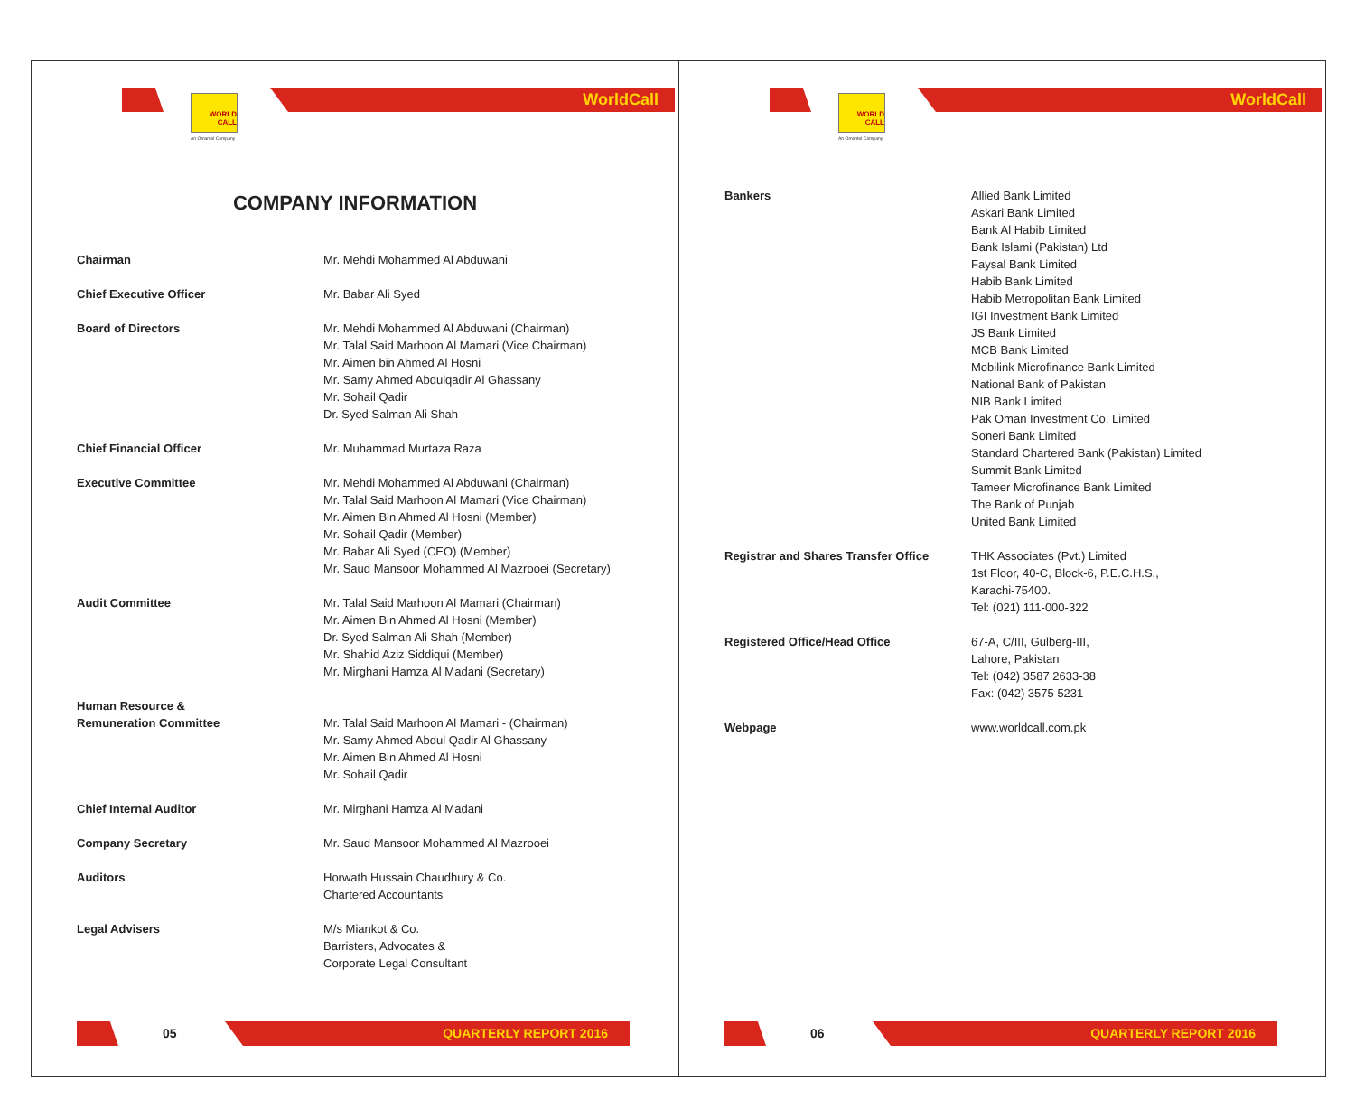WORLD
CALL
An Omantel Company
WorldCall
COMPANY INFORMATION
Chairman Mr. Mehdi Mohammed Al Abduwani
Chief Executive Officer Mr. Babar Ali Syed
Board of Directors Mr. Mehdi Mohammed Al Abduwani (Chairman)
Mr. Talal Said Marhoon Al Mamari (Vice Chairman)
Mr. Aimen bin Ahmed Al Hosni
Mr. Samy Ahmed Abdulqadir Al Ghassany
Mr. Sohail Qadir
Dr. Syed Salman Ali Shah
Chief Financial Officer Mr. Muhammad Murtaza Raza
Executive Committee Mr. Mehdi Mohammed Al Abduwani (Chairman)
Mr. Talal Said Marhoon Al Mamari (Vice Chairman)
Mr. Aimen Bin Ahmed Al Hosni (Member)
Mr. Sohail Qadir (Member)
Mr. Babar Ali Syed (CEO) (Member)
Mr. Saud Mansoor Mohammed Al Mazrooei (Secretary)
Audit Committee Mr. Talal Said Marhoon Al Mamari (Chairman)
Mr. Aimen Bin Ahmed Al Hosni (Member)
Dr. Syed Salman Ali Shah (Member)
Mr. Shahid Aziz Siddiqui (Member)
Mr. Mirghani Hamza Al Madani (Secretary)
Human Resource &
Remuneration Committee
Mr. Talal Said Marhoon Al Mamari - (Chairman)
Mr. Samy Ahmed Abdul Qadir Al Ghassany
Mr. Aimen Bin Ahmed Al Hosni
Mr. Sohail Qadir
Chief Internal Auditor Mr. Mirghani Hamza Al Madani
Company Secretary Mr. Saud Mansoor Mohammed Al Mazrooei
Auditors Horwath Hussain Chaudhury & Co.
Chartered Accountants
Legal Advisers M/s Miankot & Co.
Barristers, Advocates &
Corporate Legal Consultant
05 QUARTERLY REPORT 2016
WORLD
CALL
An Omantel Company
WorldCall
Bankers Allied Bank Limited
Askari Bank Limited
Bank Al Habib Limited
Bank Islami (Pakistan) Ltd
Faysal Bank Limited
Habib Bank Limited
Habib Metropolitan Bank Limited
IGI Investment Bank Limited
JS Bank Limited
MCB Bank Limited
Mobilink Microfinance Bank Limited
National Bank of Pakistan
NIB Bank Limited
Pak Oman Investment Co. Limited
Soneri Bank Limited
Standard Chartered Bank (Pakistan) Limited
Summit Bank Limited
Tameer Microfinance Bank Limited
The Bank of Punjab
United Bank Limited
Registrar and Shares Transfer Office
THK Associates (Pvt.) Limited
1st Floor, 40-C, Block-6, P.E.C.H.S.,
Karachi-75400.
Tel: (021) 111-000-322
Registered Office/Head Office 67-A, C/III, Gulberg-III,
Lahore, Pakistan
Tel: (042) 3587 2633-38
Fax: (042) 3575 5231
Webpage www.worldcall.com.pk
06 QUARTERLY REPORT 2016